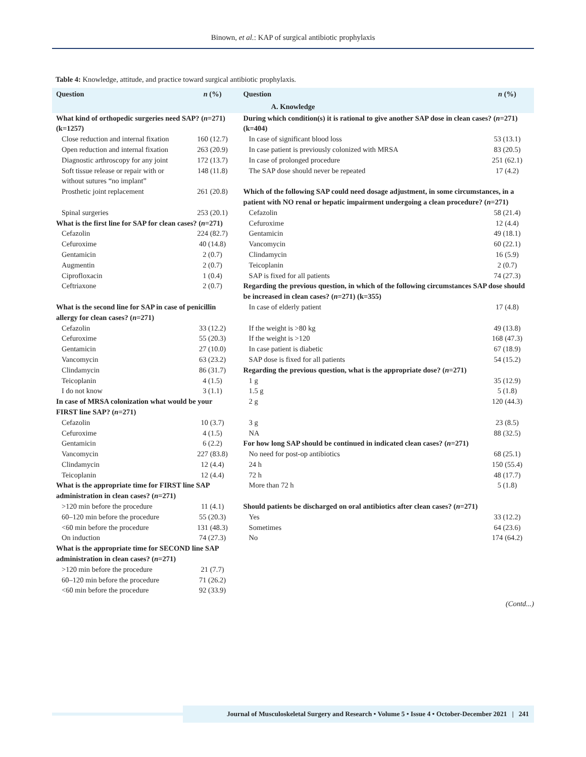Binown, et al.: KAP of surgical antibiotic prophylaxis
Table 4: Knowledge, attitude, and practice toward surgical antibiotic prophylaxis.
| Question | n (%) | Question | n (%) |
| --- | --- | --- | --- |
| A. Knowledge | | | |
| What kind of orthopedic surgeries need SAP? ( n =271) (k=1257) | | During which condition(s) it is rational to give another SAP dose in clean cases? ( n =271) (k=404) | |
| Close reduction and internal fixation | 160 (12.7) | In case of significant blood loss | 53 (13.1) |
| Open reduction and internal fixation | 263 (20.9) | In case patient is previously colonized with MRSA | 83 (20.5) |
| Diagnostic arthroscopy for any joint | 172 (13.7) | In case of prolonged procedure | 251 (62.1) |
| Soft tissue release or repair with or without sutures “no implant” | 148 (11.8) | The SAP dose should never be repeated | 17 (4.2) |
| Prosthetic joint replacement | 261 (20.8) | Which of the following SAP could need dosage adjustment, in some circumstances, in a patient with NO renal or hepatic impairment undergoing a clean procedure? ( n =271) | |
| Spinal surgeries | 253 (20.1) | Cefazolin | 58 (21.4) |
| What is the first line for SAP for clean cases? ( n =271) | | Cefuroxime | 12 (4.4) |
| Cefazolin | 224 (82.7) | Gentamicin | 49 (18.1) |
| Cefuroxime | 40 (14.8) | Vancomycin | 60 (22.1) |
| Gentamicin | 2 (0.7) | Clindamycin | 16 (5.9) |
| Augmentin | 2 (0.7) | Teicoplanin | 2 (0.7) |
| Ciprofloxacin | 1 (0.4) | SAP is fixed for all patients | 74 (27.3) |
| Ceftriaxone | 2 (0.7) | Regarding the previous question, in which of the following circumstances SAP dose should be increased in clean cases? ( n =271) (k=355) | |
| What is the second line for SAP in case of penicillin allergy for clean cases? ( n =271) | | In case of elderly patient | 17 (4.8) |
| Cefazolin | 33 (12.2) | If the weight is >80 kg | 49 (13.8) |
| Cefuroxime | 55 (20.3) | If the weight is >120 | 168 (47.3) |
| Gentamicin | 27 (10.0) | In case patient is diabetic | 67 (18.9) |
| Vancomycin | 63 (23.2) | SAP dose is fixed for all patients | 54 (15.2) |
| Clindamycin | 86 (31.7) | Regarding the previous question, what is the appropriate dose? ( n =271) | |
| Teicoplanin | 4 (1.5) | 1 g | 35 (12.9) |
| I do not know | 3 (1.1) | 1.5 g | 5 (1.8) |
| In case of MRSA colonization what would be your FIRST line SAP? ( n =271) | | 2 g | 120 (44.3) |
| Cefazolin | 10 (3.7) | 3 g | 23 (8.5) |
| Cefuroxime | 4 (1.5) | NA | 88 (32.5) |
| Gentamicin | 6 (2.2) | For how long SAP should be continued in indicated clean cases? ( n =271) | |
| Vancomycin | 227 (83.8) | No need for post-op antibiotics | 68 (25.1) |
| Clindamycin | 12 (4.4) | 24 h | 150 (55.4) |
| Teicoplanin | 12 (4.4) | 72 h | 48 (17.7) |
| What is the appropriate time for FIRST line SAP administration in clean cases? ( n =271) | | More than 72 h | 5 (1.8) |
| >120 min before the procedure | 11 (4.1) | Should patients be discharged on oral antibiotics after clean cases? ( n =271) | |
| 60–120 min before the procedure | 55 (20.3) | Yes | 33 (12.2) |
| <60 min before the procedure | 131 (48.3) | Sometimes | 64 (23.6) |
| On induction | 74 (27.3) | No | 174 (64.2) |
| What is the appropriate time for SECOND line SAP administration in clean cases? ( n =271) | | | |
| >120 min before the procedure | 21 (7.7) | | |
| 60–120 min before the procedure | 71 (26.2) | | |
| <60 min before the procedure | 92 (33.9) | | |
(Contd...)
Journal of Musculoskeletal Surgery and Research • Volume 5 • Issue 4 • October-December 2021 | 241